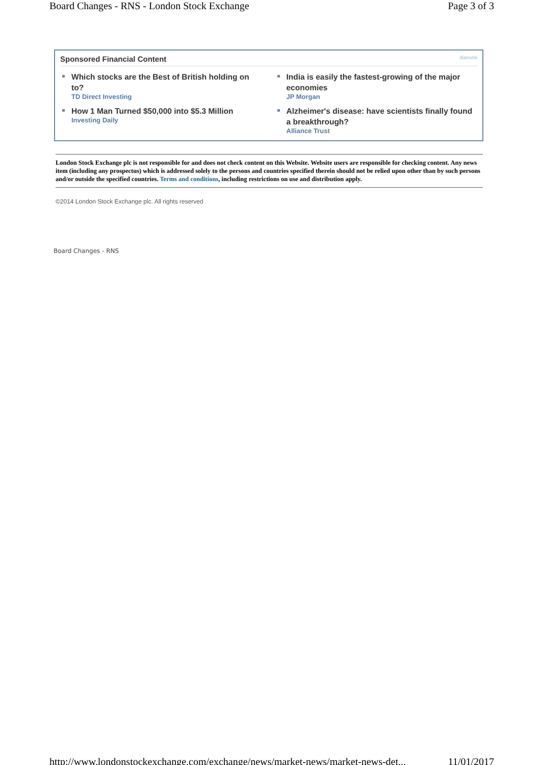Board Changes - RNS - London Stock Exchange Page 3 of 3
Sponsored Financial Content dianomi
Which stocks are the Best of British holding on to?
TD Direct Investing
India is easily the fastest-growing of the major economies
JP Morgan
How 1 Man Turned $50,000 into $5.3 Million
Investing Daily
Alzheimer's disease: have scientists finally found a breakthrough?
Alliance Trust
London Stock Exchange plc is not responsible for and does not check content on this Website. Website users are responsible for checking content. Any news item (including any prospectus) which is addressed solely to the persons and countries specified therein should not be relied upon other than by such persons and/or outside the specified countries. Terms and conditions, including restrictions on use and distribution apply.
©2014 London Stock Exchange plc. All rights reserved
Board Changes - RNS
http://www.londonstockexchange.com/exchange/news/market-news/market-news-det... 11/01/2017